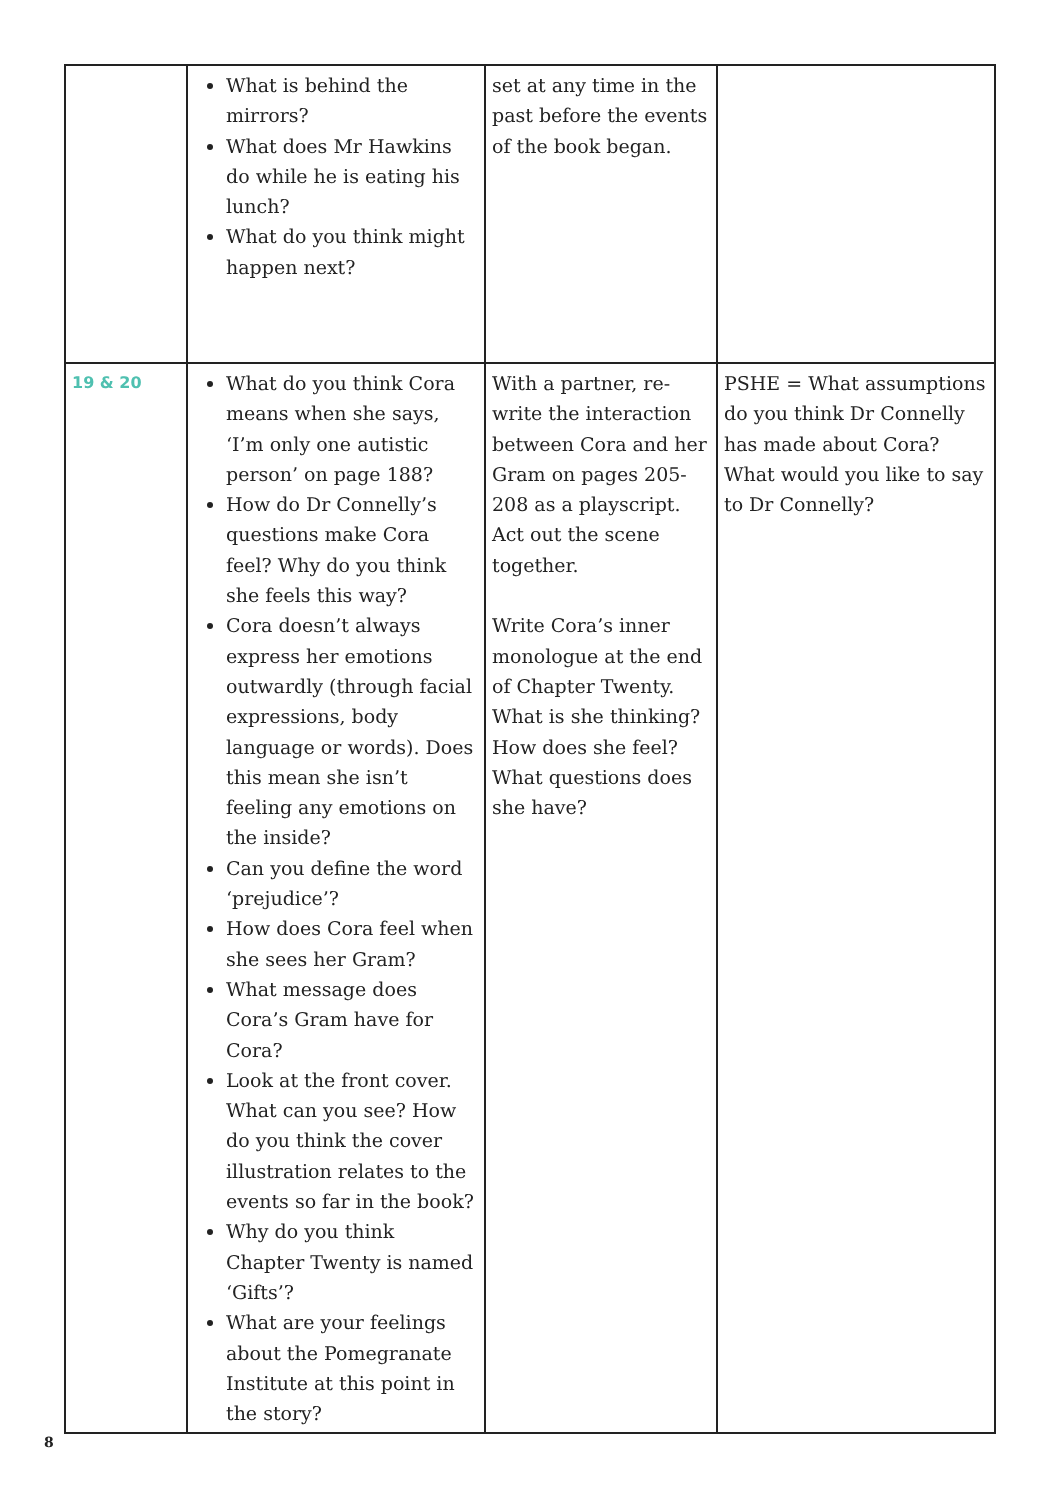| | What is behind the mirrors? What does Mr Hawkins do while he is eating his lunch? What do you think might happen next? | set at any time in the past before the events of the book began. | |
| 19 & 20 | What do you think Cora means when she says, ‘I’m only one autistic person’ on page 188? How do Dr Connelly’s questions make Cora feel? Why do you think she feels this way? Cora doesn’t always express her emotions outwardly (through facial expressions, body language or words). Does this mean she isn’t feeling any emotions on the inside? Can you define the word ‘prejudice’? How does Cora feel when she sees her Gram? What message does Cora’s Gram have for Cora? Look at the front cover. What can you see? How do you think the cover illustration relates to the events so far in the book? Why do you think Chapter Twenty is named ‘Gifts’? What are your feelings about the Pomegranate Institute at this point in the story? | With a partner, re-write the interaction between Cora and her Gram on pages 205-208 as a playscript. Act out the scene together. Write Cora’s inner monologue at the end of Chapter Twenty. What is she thinking? How does she feel? What questions does she have? | PSHE = What assumptions do you think Dr Connelly has made about Cora? What would you like to say to Dr Connelly? |
8